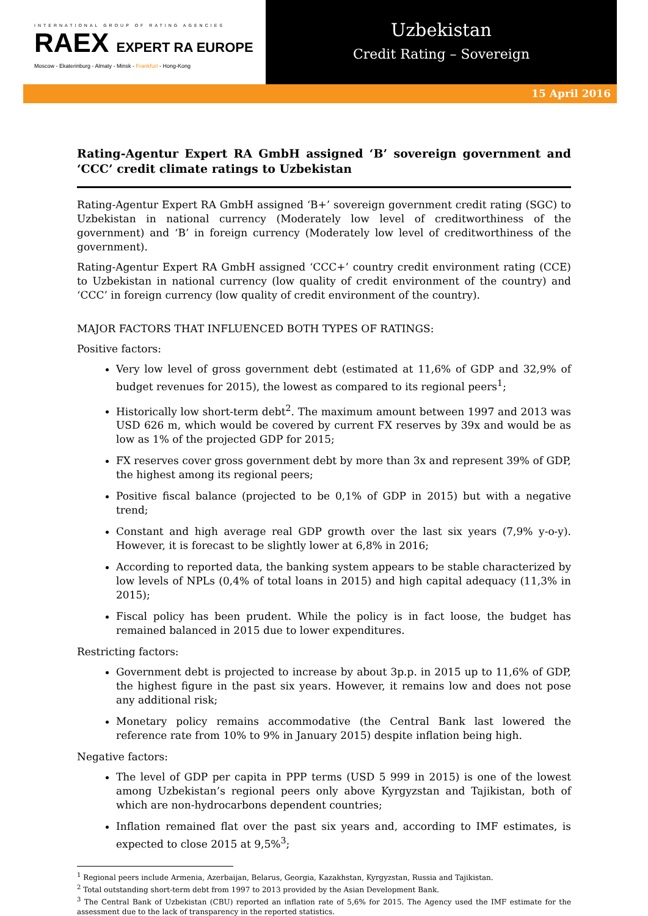INTERNATIONAL GROUP OF RATING AGENCIES
RAEX EXPERT RA EUROPE
Moscow - Ekaterinburg - Almaty - Minsk - Frankfurt - Hong-Kong
Uzbekistan
Credit Rating – Sovereign
15 April 2016
Rating-Agentur Expert RA GmbH assigned ‘B’ sovereign government and ‘CCC’ credit climate ratings to Uzbekistan
Rating-Agentur Expert RA GmbH assigned ‘B+’ sovereign government credit rating (SGC) to Uzbekistan in national currency (Moderately low level of creditworthiness of the government) and ‘B’ in foreign currency (Moderately low level of creditworthiness of the government).
Rating-Agentur Expert RA GmbH assigned ‘CCC+’ country credit environment rating (CCE) to Uzbekistan in national currency (low quality of credit environment of the country) and ‘CCC’ in foreign currency (low quality of credit environment of the country).
MAJOR FACTORS THAT INFLUENCED BOTH TYPES OF RATINGS:
Positive factors:
Very low level of gross government debt (estimated at 11,6% of GDP and 32,9% of budget revenues for 2015), the lowest as compared to its regional peers<sup>1</sup>;
Historically low short-term debt<sup>2</sup>. The maximum amount between 1997 and 2013 was USD 626 m, which would be covered by current FX reserves by 39x and would be as low as 1% of the projected GDP for 2015;
FX reserves cover gross government debt by more than 3x and represent 39% of GDP, the highest among its regional peers;
Positive fiscal balance (projected to be 0,1% of GDP in 2015) but with a negative trend;
Constant and high average real GDP growth over the last six years (7,9% y-o-y). However, it is forecast to be slightly lower at 6,8% in 2016;
According to reported data, the banking system appears to be stable characterized by low levels of NPLs (0,4% of total loans in 2015) and high capital adequacy (11,3% in 2015);
Fiscal policy has been prudent. While the policy is in fact loose, the budget has remained balanced in 2015 due to lower expenditures.
Restricting factors:
Government debt is projected to increase by about 3p.p. in 2015 up to 11,6% of GDP, the highest figure in the past six years. However, it remains low and does not pose any additional risk;
Monetary policy remains accommodative (the Central Bank last lowered the reference rate from 10% to 9% in January 2015) despite inflation being high.
Negative factors:
The level of GDP per capita in PPP terms (USD 5 999 in 2015) is one of the lowest among Uzbekistan’s regional peers only above Kyrgyzstan and Tajikistan, both of which are non-hydrocarbons dependent countries;
Inflation remained flat over the past six years and, according to IMF estimates, is expected to close 2015 at 9,5%<sup>3</sup>;
<sup>1</sup> Regional peers include Armenia, Azerbaijan, Belarus, Georgia, Kazakhstan, Kyrgyzstan, Russia and Tajikistan.
<sup>2</sup> Total outstanding short-term debt from 1997 to 2013 provided by the Asian Development Bank.
<sup>3</sup> The Central Bank of Uzbekistan (CBU) reported an inflation rate of 5,6% for 2015. The Agency used the IMF estimate for the assessment due to the lack of transparency in the reported statistics.